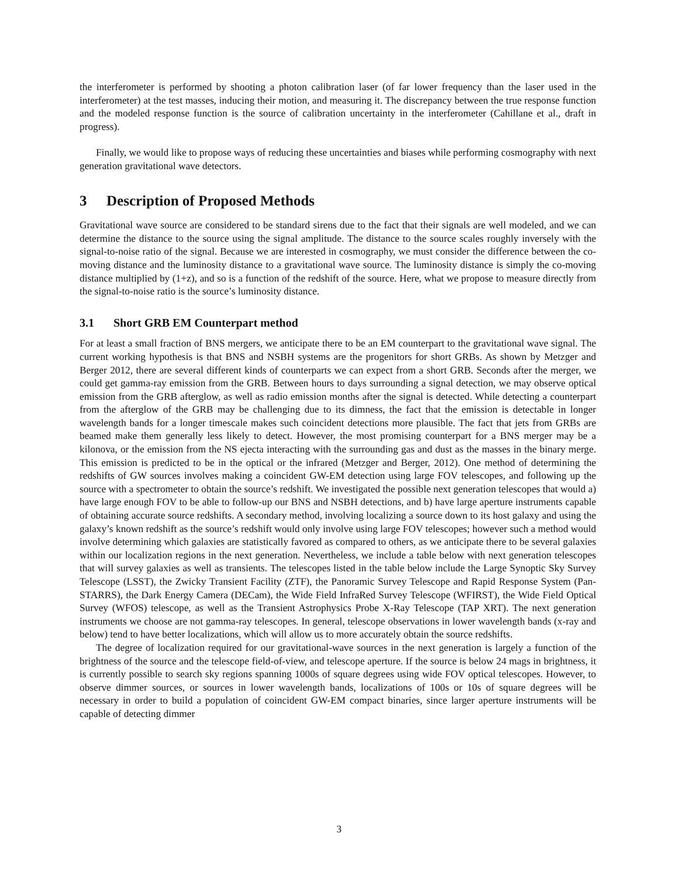the interferometer is performed by shooting a photon calibration laser (of far lower frequency than the laser used in the interferometer) at the test masses, inducing their motion, and measuring it. The discrepancy between the true response function and the modeled response function is the source of calibration uncertainty in the interferometer (Cahillane et al., draft in progress).
Finally, we would like to propose ways of reducing these uncertainties and biases while performing cosmography with next generation gravitational wave detectors.
3 Description of Proposed Methods
Gravitational wave source are considered to be standard sirens due to the fact that their signals are well modeled, and we can determine the distance to the source using the signal amplitude. The distance to the source scales roughly inversely with the signal-to-noise ratio of the signal. Because we are interested in cosmography, we must consider the difference between the co-moving distance and the luminosity distance to a gravitational wave source. The luminosity distance is simply the co-moving distance multiplied by (1+z), and so is a function of the redshift of the source. Here, what we propose to measure directly from the signal-to-noise ratio is the source’s luminosity distance.
3.1 Short GRB EM Counterpart method
For at least a small fraction of BNS mergers, we anticipate there to be an EM counterpart to the gravitational wave signal. The current working hypothesis is that BNS and NSBH systems are the progenitors for short GRBs. As shown by Metzger and Berger 2012, there are several different kinds of counterparts we can expect from a short GRB. Seconds after the merger, we could get gamma-ray emission from the GRB. Between hours to days surrounding a signal detection, we may observe optical emission from the GRB afterglow, as well as radio emission months after the signal is detected. While detecting a counterpart from the afterglow of the GRB may be challenging due to its dimness, the fact that the emission is detectable in longer wavelength bands for a longer timescale makes such coincident detections more plausible. The fact that jets from GRBs are beamed make them generally less likely to detect. However, the most promising counterpart for a BNS merger may be a kilonova, or the emission from the NS ejecta interacting with the surrounding gas and dust as the masses in the binary merge. This emission is predicted to be in the optical or the infrared (Metzger and Berger, 2012). One method of determining the redshifts of GW sources involves making a coincident GW-EM detection using large FOV telescopes, and following up the source with a spectrometer to obtain the source’s redshift. We investigated the possible next generation telescopes that would a) have large enough FOV to be able to follow-up our BNS and NSBH detections, and b) have large aperture instruments capable of obtaining accurate source redshifts. A secondary method, involving localizing a source down to its host galaxy and using the galaxy’s known redshift as the source’s redshift would only involve using large FOV telescopes; however such a method would involve determining which galaxies are statistically favored as compared to others, as we anticipate there to be several galaxies within our localization regions in the next generation. Nevertheless, we include a table below with next generation telescopes that will survey galaxies as well as transients. The telescopes listed in the table below include the Large Synoptic Sky Survey Telescope (LSST), the Zwicky Transient Facility (ZTF), the Panoramic Survey Telescope and Rapid Response System (Pan-STARRS), the Dark Energy Camera (DECam), the Wide Field InfraRed Survey Telescope (WFIRST), the Wide Field Optical Survey (WFOS) telescope, as well as the Transient Astrophysics Probe X-Ray Telescope (TAP XRT). The next generation instruments we choose are not gamma-ray telescopes. In general, telescope observations in lower wavelength bands (x-ray and below) tend to have better localizations, which will allow us to more accurately obtain the source redshifts.
The degree of localization required for our gravitational-wave sources in the next generation is largely a function of the brightness of the source and the telescope field-of-view, and telescope aperture. If the source is below 24 mags in brightness, it is currently possible to search sky regions spanning 1000s of square degrees using wide FOV optical telescopes. However, to observe dimmer sources, or sources in lower wavelength bands, localizations of 100s or 10s of square degrees will be necessary in order to build a population of coincident GW-EM compact binaries, since larger aperture instruments will be capable of detecting dimmer
3